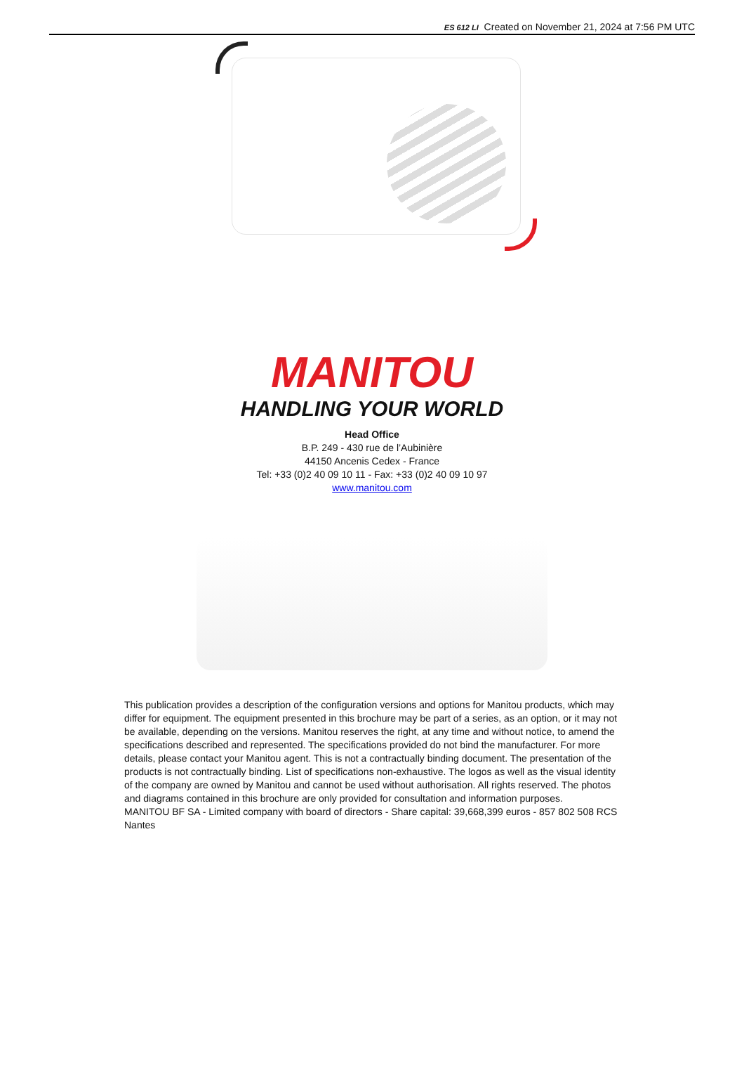ES 612 LI Created on November 21, 2024 at 7:56 PM UTC
MANITOU
HANDLING YOUR WORLD
Head Office
B.P. 249 - 430 rue de l’Aubinière
44150 Ancenis Cedex - France
Tel: +33 (0)2 40 09 10 11 - Fax: +33 (0)2 40 09 10 97
www.manitou.com
This publication provides a description of the configuration versions and options for Manitou products, which may differ for equipment. The equipment presented in this brochure may be part of a series, as an option, or it may not be available, depending on the versions. Manitou reserves the right, at any time and without notice, to amend the specifications described and represented. The specifications provided do not bind the manufacturer. For more details, please contact your Manitou agent. This is not a contractually binding document. The presentation of the products is not contractually binding. List of specifications non-exhaustive. The logos as well as the visual identity of the company are owned by Manitou and cannot be used without authorisation. All rights reserved. The photos and diagrams contained in this brochure are only provided for consultation and information purposes.
MANITOU BF SA - Limited company with board of directors - Share capital: 39,668,399 euros - 857 802 508 RCS Nantes